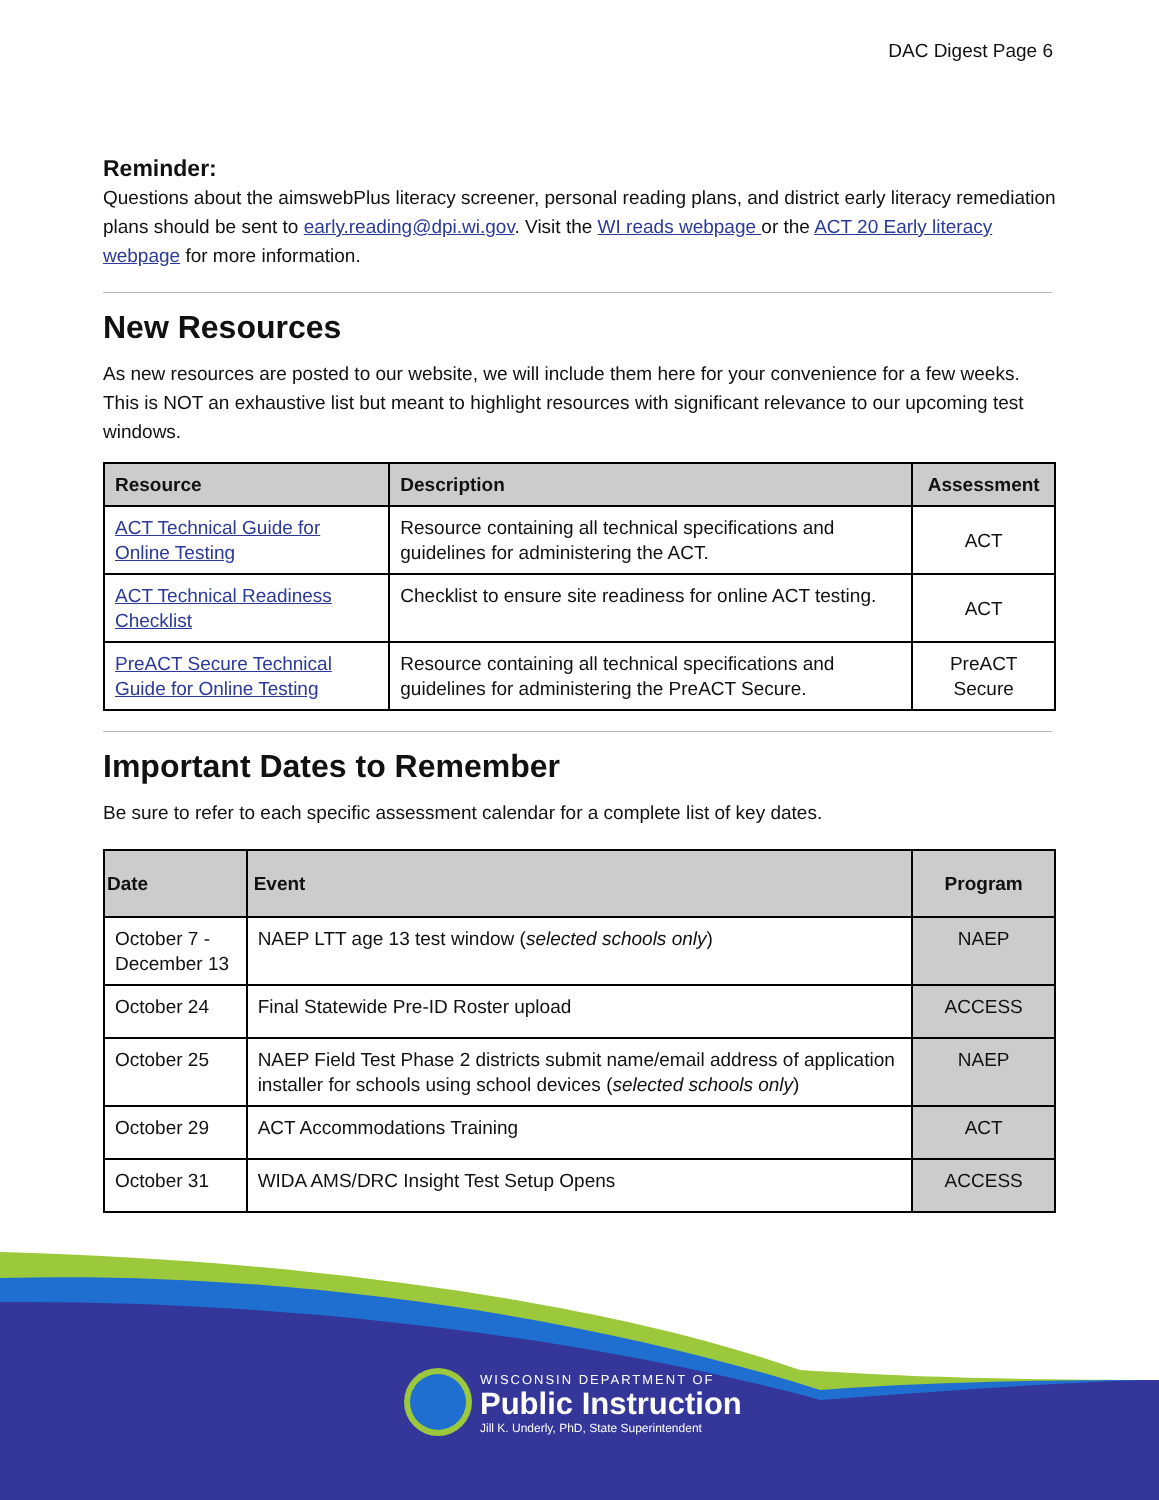DAC Digest Page 6
Reminder:
Questions about the aimswebPlus literacy screener, personal reading plans, and district early literacy remediation plans should be sent to early.reading@dpi.wi.gov. Visit the WI reads webpage or the ACT 20 Early literacy webpage for more information.
New Resources
As new resources are posted to our website, we will include them here for your convenience for a few weeks. This is NOT an exhaustive list but meant to highlight resources with significant relevance to our upcoming test windows.
| Resource | Description | Assessment |
| --- | --- | --- |
| ACT Technical Guide for Online Testing | Resource containing all technical specifications and guidelines for administering the ACT. | ACT |
| ACT Technical Readiness Checklist | Checklist to ensure site readiness for online ACT testing. | ACT |
| PreACT Secure Technical Guide for Online Testing | Resource containing all technical specifications and guidelines for administering the PreACT Secure. | PreACT Secure |
Important Dates to Remember
Be sure to refer to each specific assessment calendar for a complete list of key dates.
| Date | Event | Program |
| --- | --- | --- |
| October 7 - December 13 | NAEP LTT age 13 test window ( selected schools only ) | NAEP |
| October 24 | Final Statewide Pre-ID Roster upload | ACCESS |
| October 25 | NAEP Field Test Phase 2 districts submit name/email address of application installer for schools using school devices ( selected schools only ) | NAEP |
| October 29 | ACT Accommodations Training | ACT |
| October 31 | WIDA AMS/DRC Insight Test Setup Opens | ACCESS |
WISCONSIN DEPARTMENT OF
Public Instruction
Jill K. Underly, PhD, State Superintendent